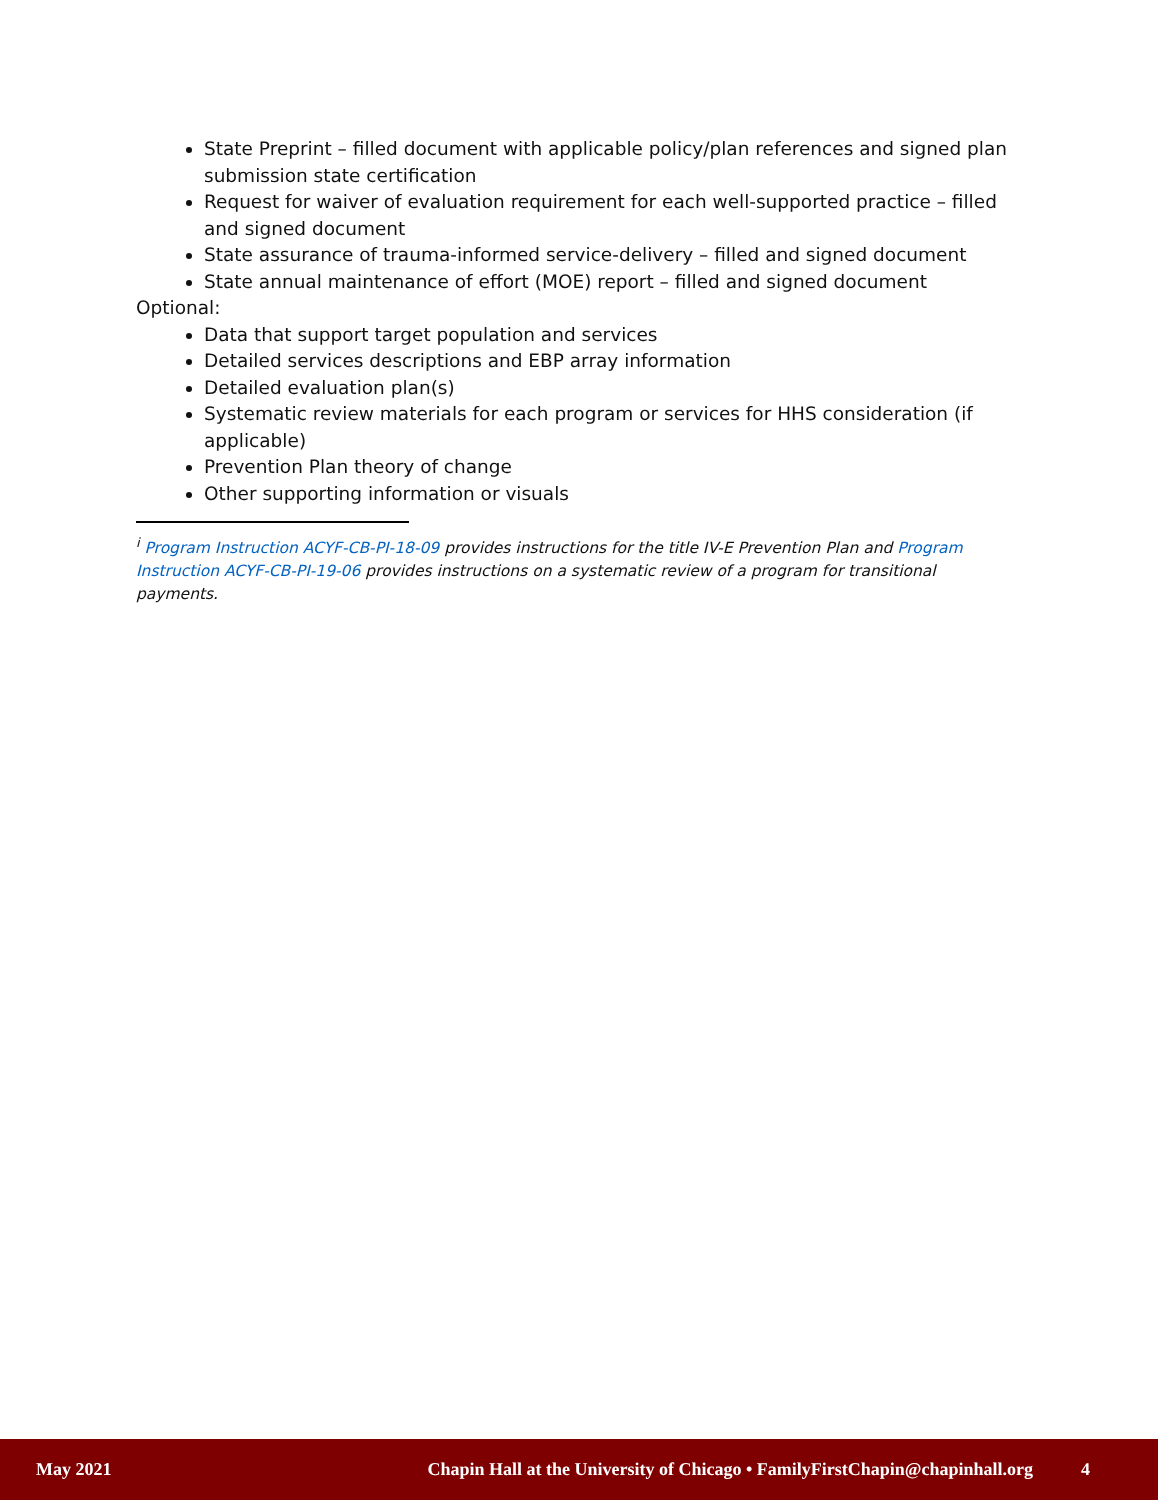State Preprint – filled document with applicable policy/plan references and signed plan submission state certification
Request for waiver of evaluation requirement for each well-supported practice – filled and signed document
State assurance of trauma-informed service-delivery – filled and signed document
State annual maintenance of effort (MOE) report – filled and signed document
Optional:
Data that support target population and services
Detailed services descriptions and EBP array information
Detailed evaluation plan(s)
Systematic review materials for each program or services for HHS consideration (if applicable)
Prevention Plan theory of change
Other supporting information or visuals
<sup>i</sup> Program Instruction ACYF-CB-PI-18-09 provides instructions for the title IV-E Prevention Plan and Program Instruction ACYF-CB-PI-19-06 provides instructions on a systematic review of a program for transitional payments.
May 2021 Chapin Hall at the University of Chicago • FamilyFirstChapin@chapinhall.org 4